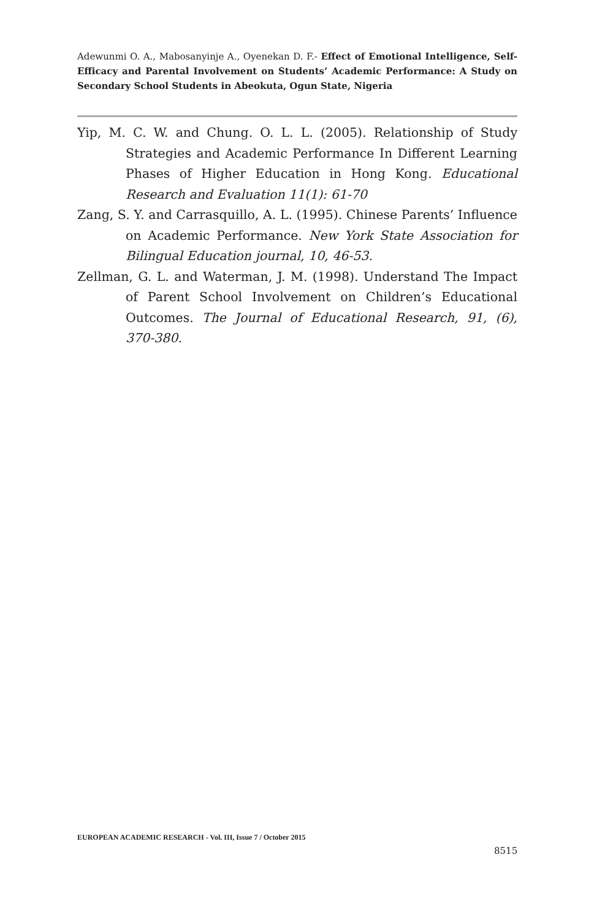Adewunmi O. A., Mabosanyinje A., Oyenekan D. F.- Effect of Emotional Intelligence, Self-Efficacy and Parental Involvement on Students’ Academic Performance: A Study on Secondary School Students in Abeokuta, Ogun State, Nigeria
Yip, M. C. W. and Chung. O. L. L. (2005). Relationship of Study Strategies and Academic Performance In Different Learning Phases of Higher Education in Hong Kong. Educational Research and Evaluation 11(1): 61-70
Zang, S. Y. and Carrasquillo, A. L. (1995). Chinese Parents’ Influence on Academic Performance. New York State Association for Bilingual Education journal, 10, 46-53.
Zellman, G. L. and Waterman, J. M. (1998). Understand The Impact of Parent School Involvement on Children’s Educational Outcomes. The Journal of Educational Research, 91, (6), 370-380.
EUROPEAN ACADEMIC RESEARCH - Vol. III, Issue 7 / October 2015
8515